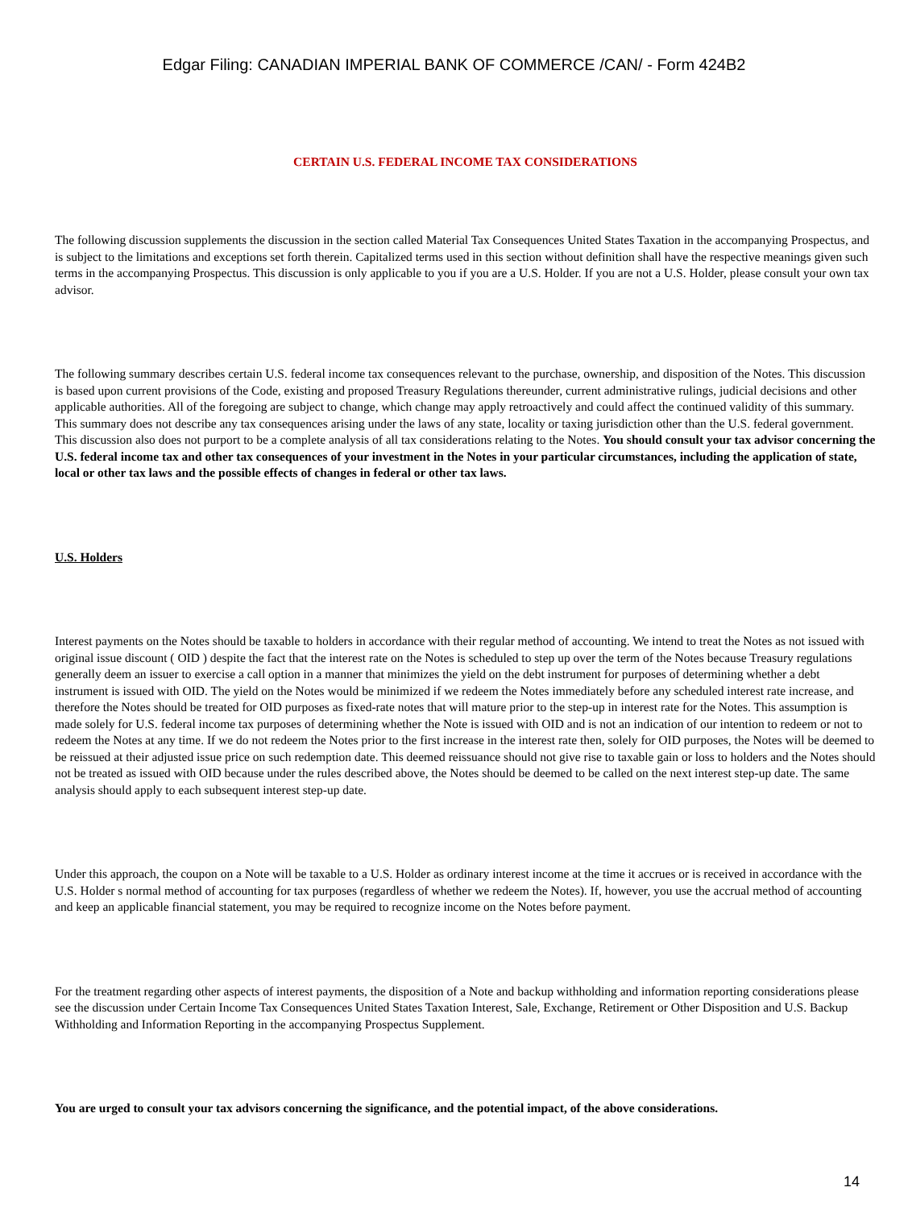Edgar Filing: CANADIAN IMPERIAL BANK OF COMMERCE /CAN/ - Form 424B2
CERTAIN U.S. FEDERAL INCOME TAX CONSIDERATIONS
The following discussion supplements the discussion in the section called Material Tax Consequences United States Taxation in the accompanying Prospectus, and is subject to the limitations and exceptions set forth therein. Capitalized terms used in this section without definition shall have the respective meanings given such terms in the accompanying Prospectus. This discussion is only applicable to you if you are a U.S. Holder. If you are not a U.S. Holder, please consult your own tax advisor.
The following summary describes certain U.S. federal income tax consequences relevant to the purchase, ownership, and disposition of the Notes. This discussion is based upon current provisions of the Code, existing and proposed Treasury Regulations thereunder, current administrative rulings, judicial decisions and other applicable authorities. All of the foregoing are subject to change, which change may apply retroactively and could affect the continued validity of this summary. This summary does not describe any tax consequences arising under the laws of any state, locality or taxing jurisdiction other than the U.S. federal government. This discussion also does not purport to be a complete analysis of all tax considerations relating to the Notes. You should consult your tax advisor concerning the U.S. federal income tax and other tax consequences of your investment in the Notes in your particular circumstances, including the application of state, local or other tax laws and the possible effects of changes in federal or other tax laws.
U.S. Holders
Interest payments on the Notes should be taxable to holders in accordance with their regular method of accounting. We intend to treat the Notes as not issued with original issue discount ( OID ) despite the fact that the interest rate on the Notes is scheduled to step up over the term of the Notes because Treasury regulations generally deem an issuer to exercise a call option in a manner that minimizes the yield on the debt instrument for purposes of determining whether a debt instrument is issued with OID. The yield on the Notes would be minimized if we redeem the Notes immediately before any scheduled interest rate increase, and therefore the Notes should be treated for OID purposes as fixed-rate notes that will mature prior to the step-up in interest rate for the Notes. This assumption is made solely for U.S. federal income tax purposes of determining whether the Note is issued with OID and is not an indication of our intention to redeem or not to redeem the Notes at any time. If we do not redeem the Notes prior to the first increase in the interest rate then, solely for OID purposes, the Notes will be deemed to be reissued at their adjusted issue price on such redemption date. This deemed reissuance should not give rise to taxable gain or loss to holders and the Notes should not be treated as issued with OID because under the rules described above, the Notes should be deemed to be called on the next interest step-up date. The same analysis should apply to each subsequent interest step-up date.
Under this approach, the coupon on a Note will be taxable to a U.S. Holder as ordinary interest income at the time it accrues or is received in accordance with the U.S. Holder s normal method of accounting for tax purposes (regardless of whether we redeem the Notes). If, however, you use the accrual method of accounting and keep an applicable financial statement, you may be required to recognize income on the Notes before payment.
For the treatment regarding other aspects of interest payments, the disposition of a Note and backup withholding and information reporting considerations please see the discussion under Certain Income Tax Consequences United States Taxation Interest, Sale, Exchange, Retirement or Other Disposition and U.S. Backup Withholding and Information Reporting in the accompanying Prospectus Supplement.
You are urged to consult your tax advisors concerning the significance, and the potential impact, of the above considerations.
14